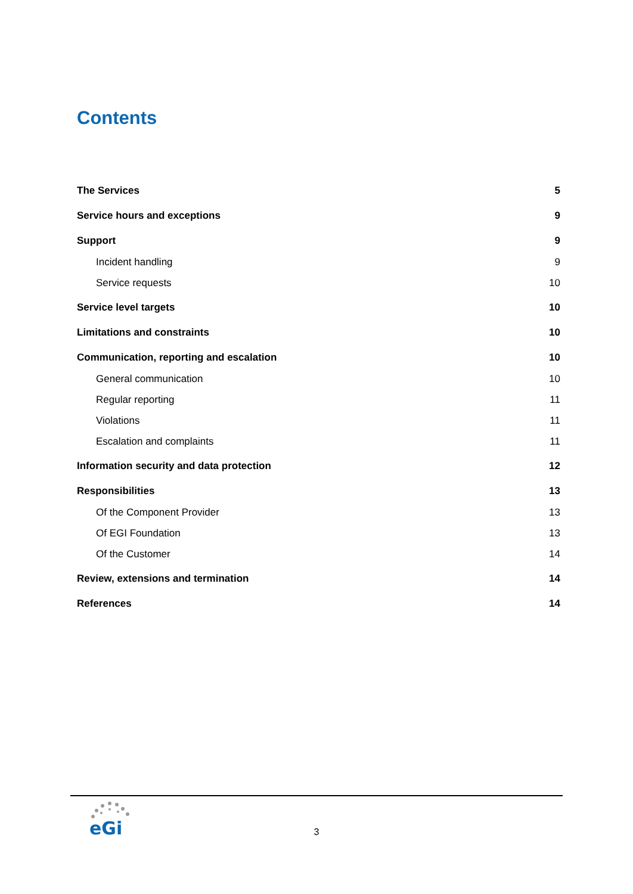Contents
The Services 5
Service hours and exceptions 9
Support 9
Incident handling 9
Service requests 10
Service level targets 10
Limitations and constraints 10
Communication, reporting and escalation 10
General communication 10
Regular reporting 11
Violations 11
Escalation and complaints 11
Information security and data protection 12
Responsibilities 13
Of the Component Provider 13
Of EGI Foundation 13
Of the Customer 14
Review, extensions and termination 14
References 14
eGi
3